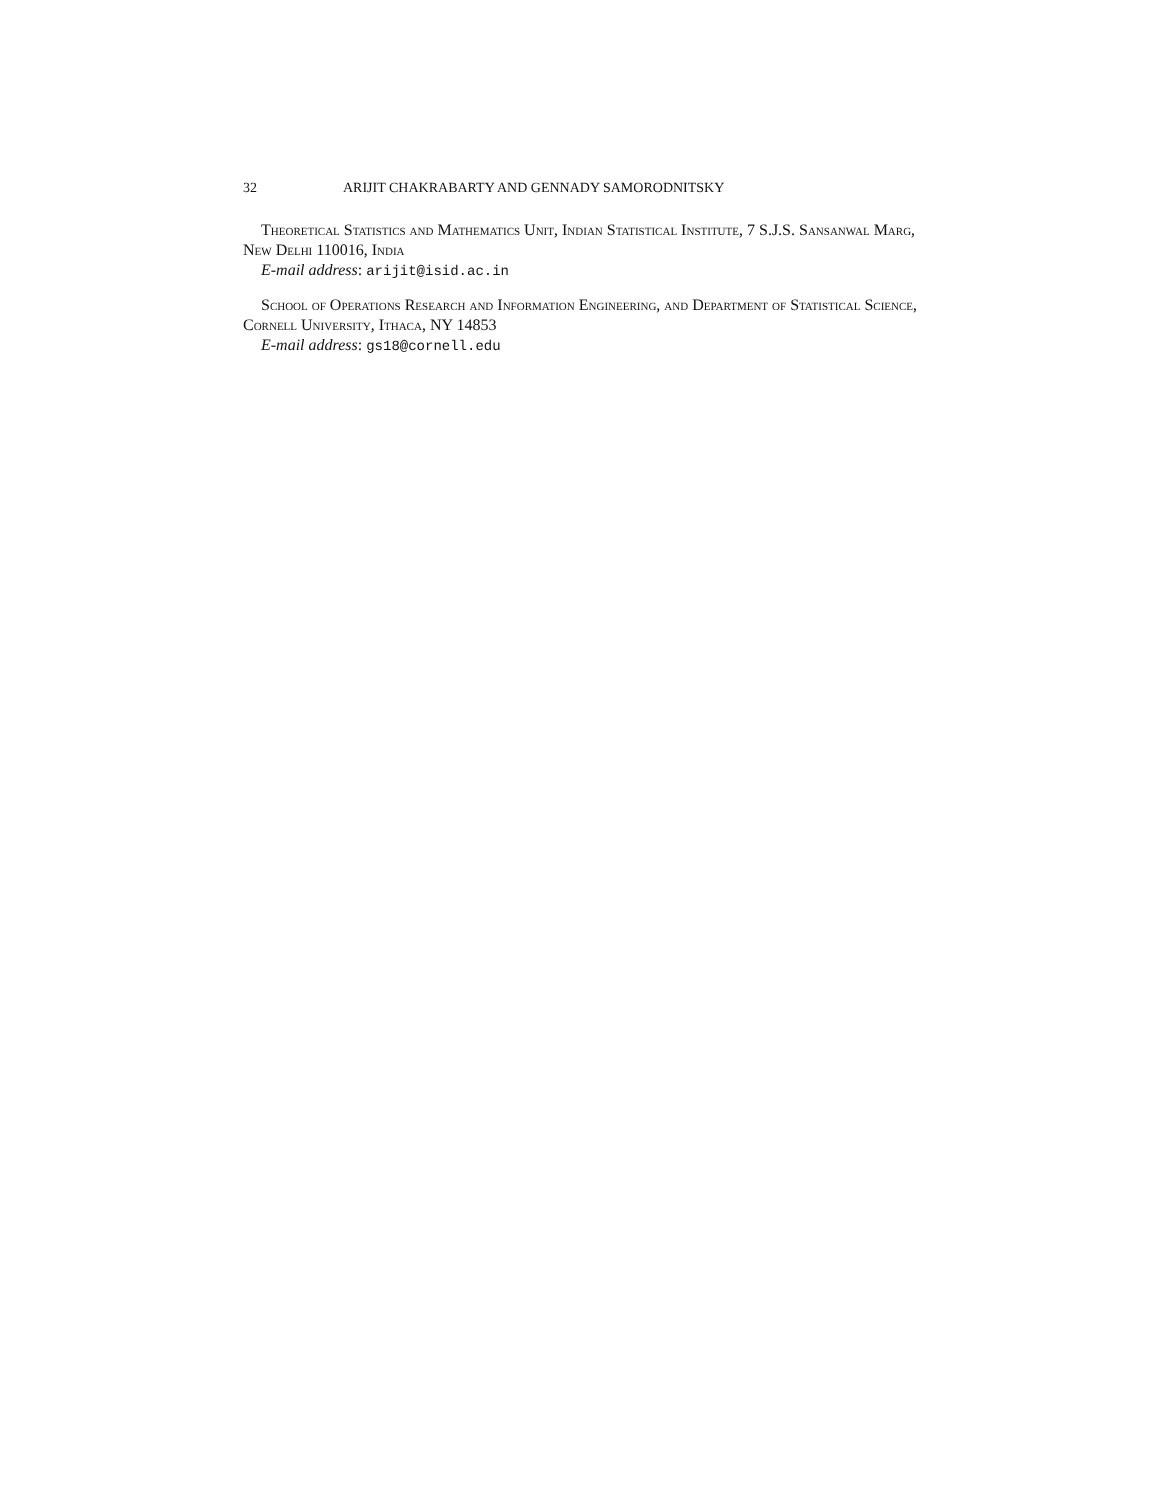32 ARIJIT CHAKRABARTY AND GENNADY SAMORODNITSKY
Theoretical Statistics and Mathematics Unit, Indian Statistical Institute, 7 S.J.S. Sansanwal Marg, New Delhi 110016, India
E-mail address: arijit@isid.ac.in
School of Operations Research and Information Engineering, and Department of Statistical Science, Cornell University, Ithaca, NY 14853
E-mail address: gs18@cornell.edu